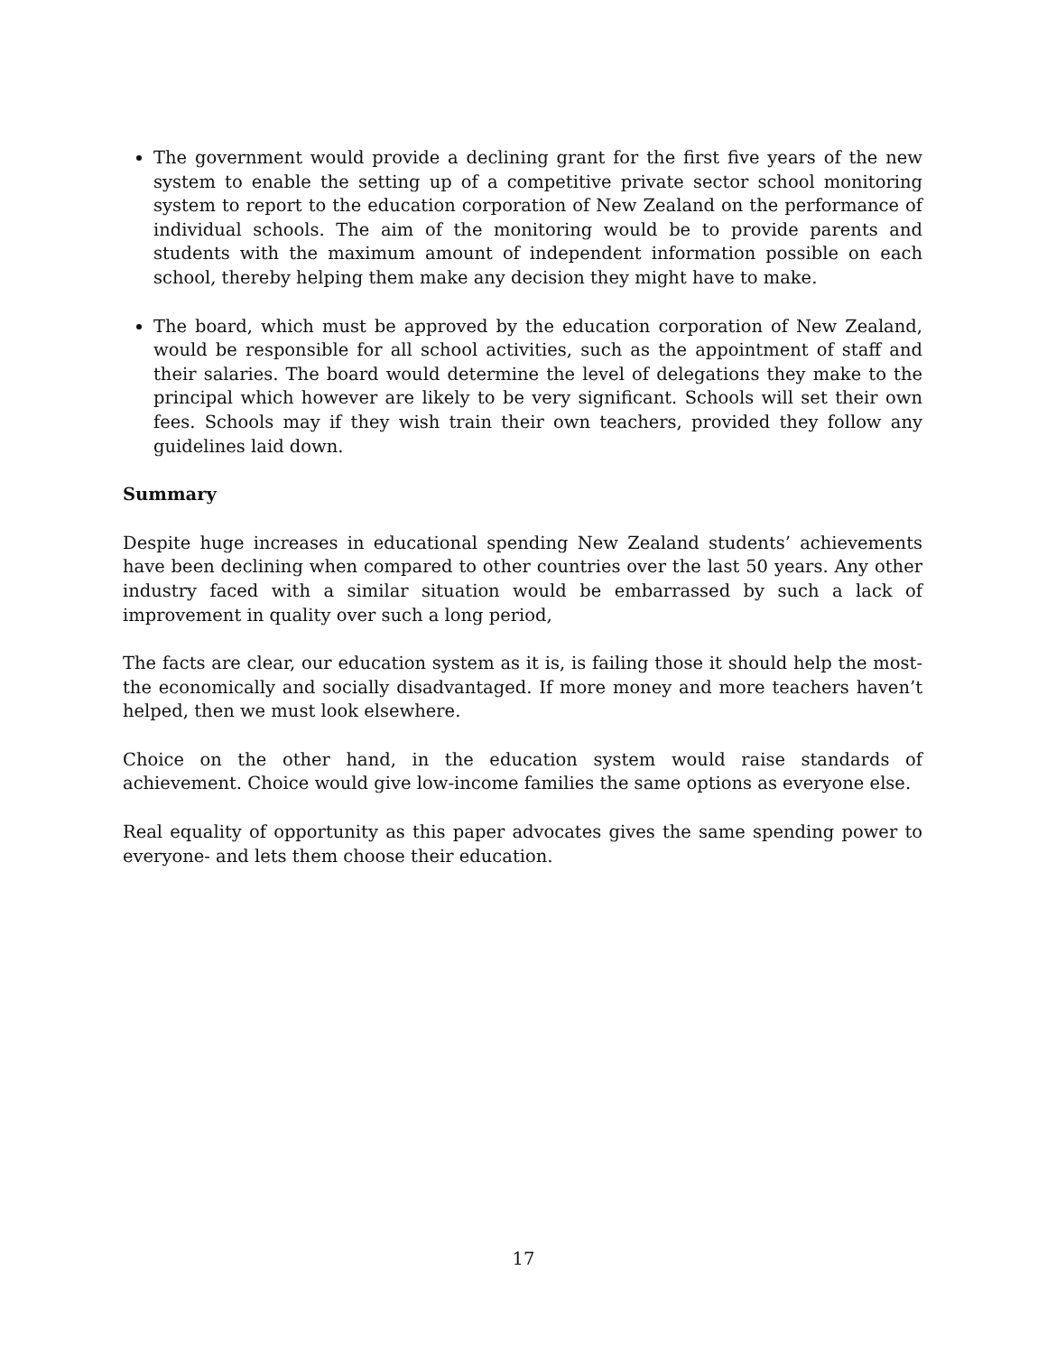The government would provide a declining grant for the first five years of the new system to enable the setting up of a competitive private sector school monitoring system to report to the education corporation of New Zealand on the performance of individual schools. The aim of the monitoring would be to provide parents and students with the maximum amount of independent information possible on each school, thereby helping them make any decision they might have to make.
The board, which must be approved by the education corporation of New Zealand, would be responsible for all school activities, such as the appointment of staff and their salaries. The board would determine the level of delegations they make to the principal which however are likely to be very significant. Schools will set their own fees. Schools may if they wish train their own teachers, provided they follow any guidelines laid down.
Summary
Despite huge increases in educational spending New Zealand students’ achievements have been declining when compared to other countries over the last 50 years. Any other industry faced with a similar situation would be embarrassed by such a lack of improvement in quality over such a long period,
The facts are clear, our education system as it is, is failing those it should help the most- the economically and socially disadvantaged. If more money and more teachers haven’t helped, then we must look elsewhere.
Choice on the other hand, in the education system would raise standards of achievement. Choice would give low-income families the same options as everyone else.
Real equality of opportunity as this paper advocates gives the same spending power to everyone- and lets them choose their education.
17